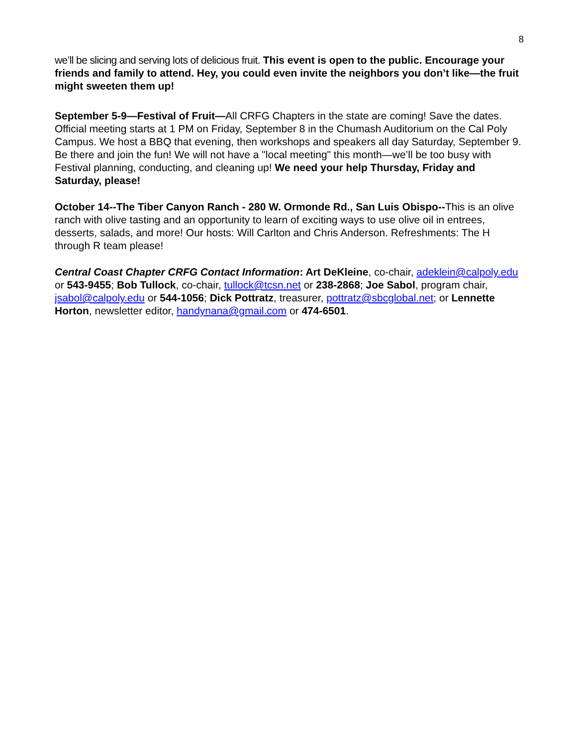8
we’ll be slicing and serving lots of delicious fruit. This event is open to the public. Encourage your friends and family to attend. Hey, you could even invite the neighbors you don’t like—the fruit might sweeten them up!
September 5-9—Festival of Fruit—All CRFG Chapters in the state are coming! Save the dates. Official meeting starts at 1 PM on Friday, September 8 in the Chumash Auditorium on the Cal Poly Campus. We host a BBQ that evening, then workshops and speakers all day Saturday, September 9. Be there and join the fun! We will not have a "local meeting" this month—we’ll be too busy with Festival planning, conducting, and cleaning up! We need your help Thursday, Friday and Saturday, please!
October 14--The Tiber Canyon Ranch - 280 W. Ormonde Rd., San Luis Obispo--This is an olive ranch with olive tasting and an opportunity to learn of exciting ways to use olive oil in entrees, desserts, salads, and more! Our hosts: Will Carlton and Chris Anderson. Refreshments: The H through R team please!
Central Coast Chapter CRFG Contact Information: Art DeKleine, co-chair, adeklein@calpoly.edu or 543-9455; Bob Tullock, co-chair, tullock@tcsn.net or 238-2868; Joe Sabol, program chair, jsabol@calpoly.edu or 544-1056; Dick Pottratz, treasurer, pottratz@sbcglobal.net; or Lennette Horton, newsletter editor, handynana@gmail.com or 474-6501.